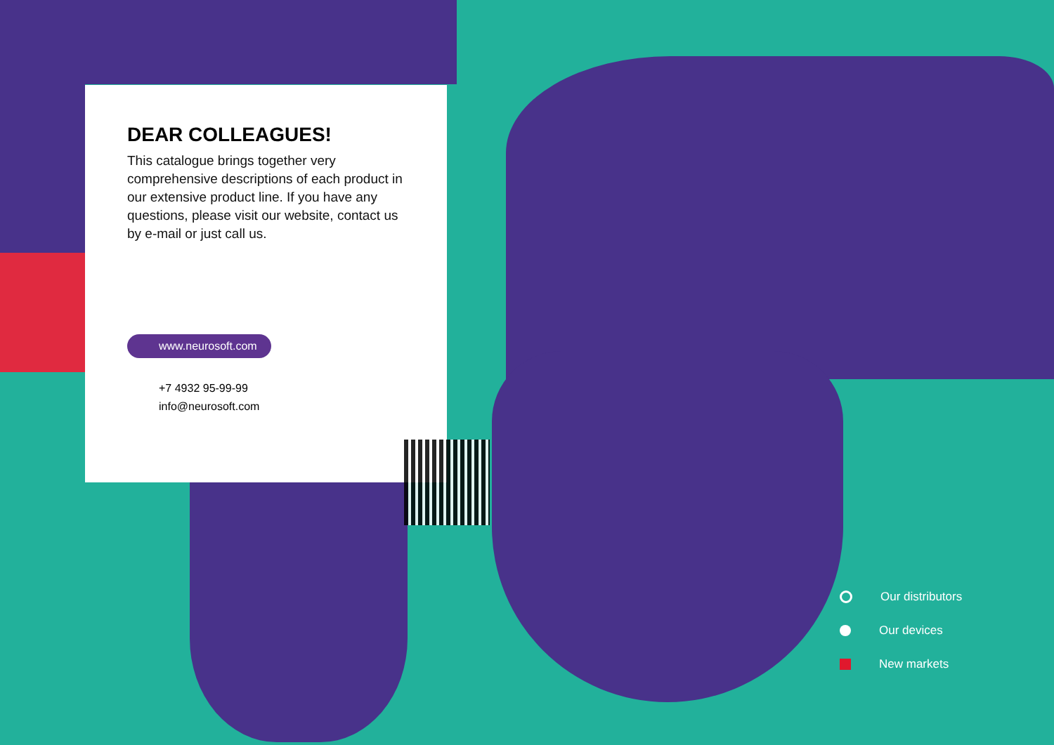DEAR COLLEAGUES!
This catalogue brings together very comprehensive descriptions of each product in our extensive product line. If you have any questions, please visit our website, contact us by e-mail or just call us.
www.neurosoft.com
+7 4932 95-99-99
info@neurosoft.com
Our distributors
Our devices
New markets